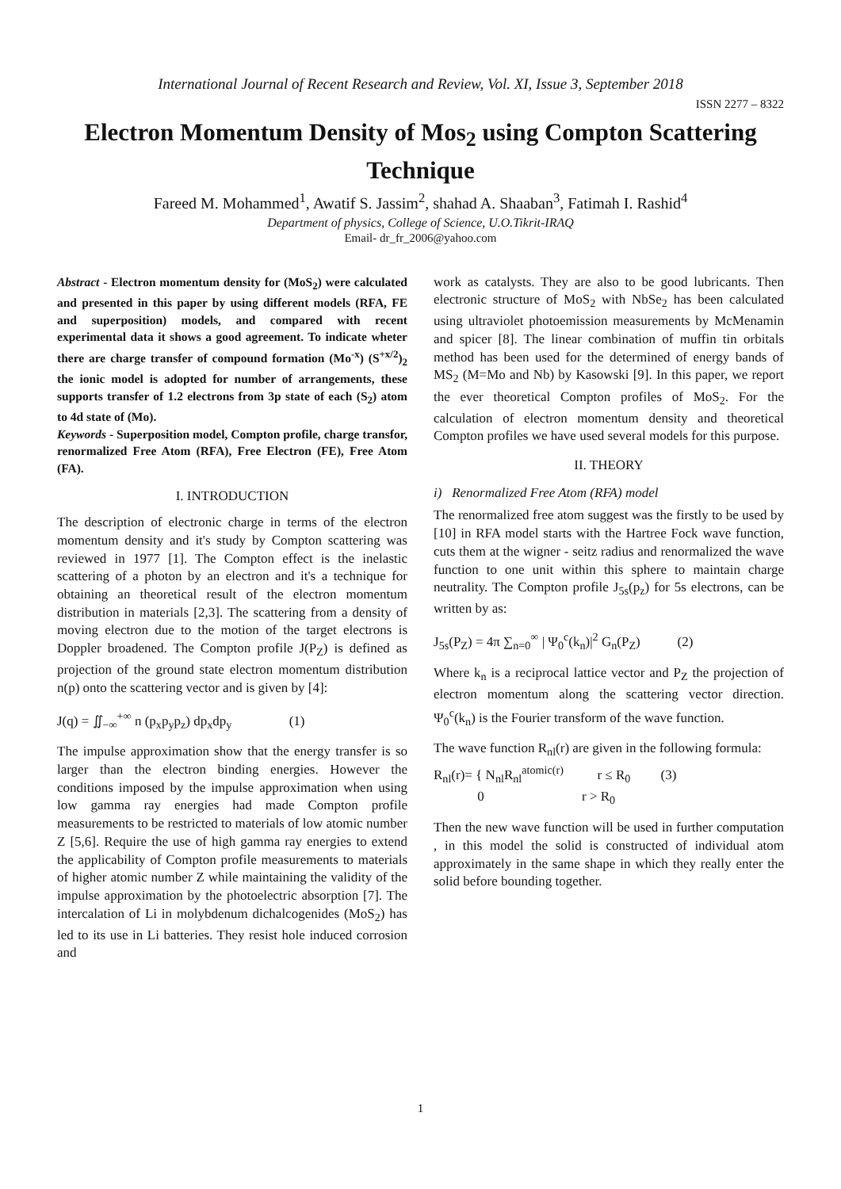International Journal of Recent Research and Review, Vol. XI, Issue 3, September 2018
ISSN 2277 – 8322
Electron Momentum Density of Mos<sub>2</sub> using Compton Scattering Technique
Fareed M. Mohammed<sup>1</sup>, Awatif S. Jassim<sup>2</sup>, shahad A. Shaaban<sup>3</sup>, Fatimah I. Rashid<sup>4</sup>
Department of physics, College of Science, U.O.Tikrit-IRAQ
Email- dr_fr_2006@yahoo.com
Abstract - Electron momentum density for (MoS<sub>2</sub>) were calculated and presented in this paper by using different models (RFA, FE and superposition) models, and compared with recent experimental data it shows a good agreement. To indicate wheter there are charge transfer of compound formation (Mo<sup>-x</sup>) (S<sup>+x/2</sup>)<sub>2</sub> the ionic model is adopted for number of arrangements, these supports transfer of 1.2 electrons from 3p state of each (S<sub>2</sub>) atom to 4d state of (Mo).
Keywords - Superposition model, Compton profile, charge transfor, renormalized Free Atom (RFA), Free Electron (FE), Free Atom (FA).
I. INTRODUCTION
The description of electronic charge in terms of the electron momentum density and it's study by Compton scattering was reviewed in 1977 [1]. The Compton effect is the inelastic scattering of a photon by an electron and it's a technique for obtaining an theoretical result of the electron momentum distribution in materials [2,3]. The scattering from a density of moving electron due to the motion of the target electrons is Doppler broadened. The Compton profile J(P<sub>Z</sub>) is defined as projection of the ground state electron momentum distribution n(p) onto the scattering vector and is given by [4]:
J(q) = ∬<sub>−∞</sub><sup>+∞</sup> n (p<sub>x</sub>p<sub>y</sub>p<sub>z</sub>) dp<sub>x</sub>dp<sub>y</sub> (1)
The impulse approximation show that the energy transfer is so larger than the electron binding energies. However the conditions imposed by the impulse approximation when using low gamma ray energies had made Compton profile measurements to be restricted to materials of low atomic number Z [5,6]. Require the use of high gamma ray energies to extend the applicability of Compton profile measurements to materials of higher atomic number Z while maintaining the validity of the impulse approximation by the photoelectric absorption [7]. The intercalation of Li in molybdenum dichalcogenides (MoS<sub>2</sub>) has led to its use in Li batteries. They resist hole induced corrosion and
work as catalysts. They are also to be good lubricants. Then electronic structure of MoS<sub>2</sub> with NbSe<sub>2</sub> has been calculated using ultraviolet photoemission measurements by McMenamin and spicer [8]. The linear combination of muffin tin orbitals method has been used for the determined of energy bands of MS<sub>2</sub> (M=Mo and Nb) by Kasowski [9]. In this paper, we report the ever theoretical Compton profiles of MoS<sub>2</sub>. For the calculation of electron momentum density and theoretical Compton profiles we have used several models for this purpose.
II. THEORY
i) Renormalized Free Atom (RFA) model
The renormalized free atom suggest was the firstly to be used by [10] in RFA model starts with the Hartree Fock wave function, cuts them at the wigner - seitz radius and renormalized the wave function to one unit within this sphere to maintain charge neutrality. The Compton profile J<sub>5s</sub>(p<sub>z</sub>) for 5s electrons, can be written by as:
J<sub>5s</sub>(P<sub>Z</sub>) = 4π ∑<sub>n=0</sub><sup>∞</sup> | Ψ<sub>0</sub><sup>c</sup>(k<sub>n</sub>)|<sup>2</sup> G<sub>n</sub>(P<sub>Z</sub>) (2)
Where k<sub>n</sub> is a reciprocal lattice vector and P<sub>Z</sub> the projection of electron momentum along the scattering vector direction. Ψ<sub>0</sub><sup>c</sup>(k<sub>n</sub>) is the Fourier transform of the wave function.
The wave function R<sub>nl</sub>(r) are given in the following formula:
R<sub>nl</sub>(r)= { N<sub>nl</sub>R<sub>nl</sub><sup>atomic(r)</sup> r ≤ R<sub>0</sub> (3)
0 r > R<sub>0</sub>
Then the new wave function will be used in further computation , in this model the solid is constructed of individual atom approximately in the same shape in which they really enter the solid before bounding together.
1